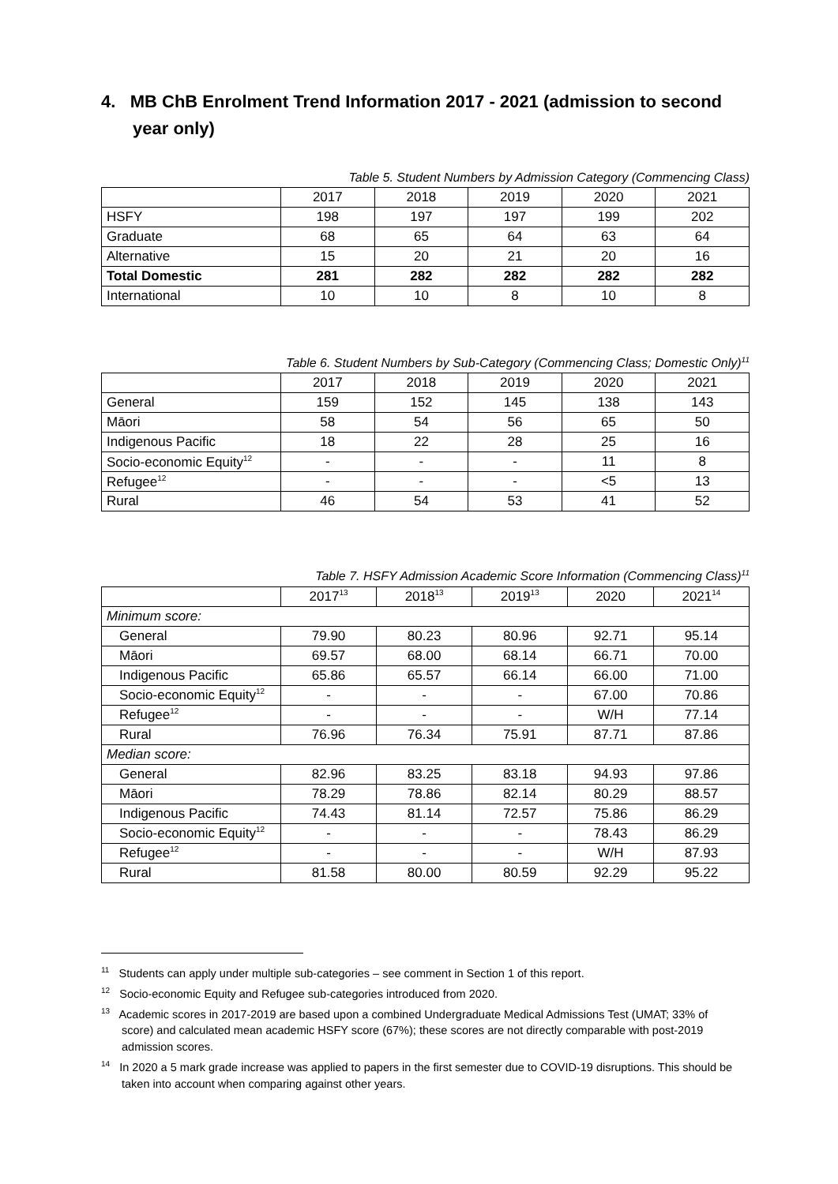4. MB ChB Enrolment Trend Information 2017 - 2021 (admission to second year only)
Table 5. Student Numbers by Admission Category (Commencing Class)
| | 2017 | 2018 | 2019 | 2020 | 2021 |
| HSFY | 198 | 197 | 197 | 199 | 202 |
| Graduate | 68 | 65 | 64 | 63 | 64 |
| Alternative | 15 | 20 | 21 | 20 | 16 |
| Total Domestic | 281 | 282 | 282 | 282 | 282 |
| International | 10 | 10 | 8 | 10 | 8 |
Table 6. Student Numbers by Sub-Category (Commencing Class; Domestic Only)<sup>11</sup>
| | 2017 | 2018 | 2019 | 2020 | 2021 |
| General | 159 | 152 | 145 | 138 | 143 |
| Māori | 58 | 54 | 56 | 65 | 50 |
| Indigenous Pacific | 18 | 22 | 28 | 25 | 16 |
| Socio-economic Equity<sup>12</sup> | - | - | - | 11 | 8 |
| Refugee<sup>12</sup> | - | - | - | <5 | 13 |
| Rural | 46 | 54 | 53 | 41 | 52 |
Table 7. HSFY Admission Academic Score Information (Commencing Class)<sup>11</sup>
| | 2017<sup>13</sup> | 2018<sup>13</sup> | 2019<sup>13</sup> | 2020 | 2021<sup>14</sup> |
| Minimum score: | | | | | |
| General | 79.90 | 80.23 | 80.96 | 92.71 | 95.14 |
| Māori | 69.57 | 68.00 | 68.14 | 66.71 | 70.00 |
| Indigenous Pacific | 65.86 | 65.57 | 66.14 | 66.00 | 71.00 |
| Socio-economic Equity<sup>12</sup> | - | - | - | 67.00 | 70.86 |
| Refugee<sup>12</sup> | - | - | - | W/H | 77.14 |
| Rural | 76.96 | 76.34 | 75.91 | 87.71 | 87.86 |
| Median score: | | | | | |
| General | 82.96 | 83.25 | 83.18 | 94.93 | 97.86 |
| Māori | 78.29 | 78.86 | 82.14 | 80.29 | 88.57 |
| Indigenous Pacific | 74.43 | 81.14 | 72.57 | 75.86 | 86.29 |
| Socio-economic Equity<sup>12</sup> | - | - | - | 78.43 | 86.29 |
| Refugee<sup>12</sup> | - | - | - | W/H | 87.93 |
| Rural | 81.58 | 80.00 | 80.59 | 92.29 | 95.22 |
<sup>11</sup> Students can apply under multiple sub-categories – see comment in Section 1 of this report.
<sup>12</sup> Socio-economic Equity and Refugee sub-categories introduced from 2020.
<sup>13</sup> Academic scores in 2017-2019 are based upon a combined Undergraduate Medical Admissions Test (UMAT; 33% of score) and calculated mean academic HSFY score (67%); these scores are not directly comparable with post-2019 admission scores.
<sup>14</sup> In 2020 a 5 mark grade increase was applied to papers in the first semester due to COVID-19 disruptions. This should be taken into account when comparing against other years.